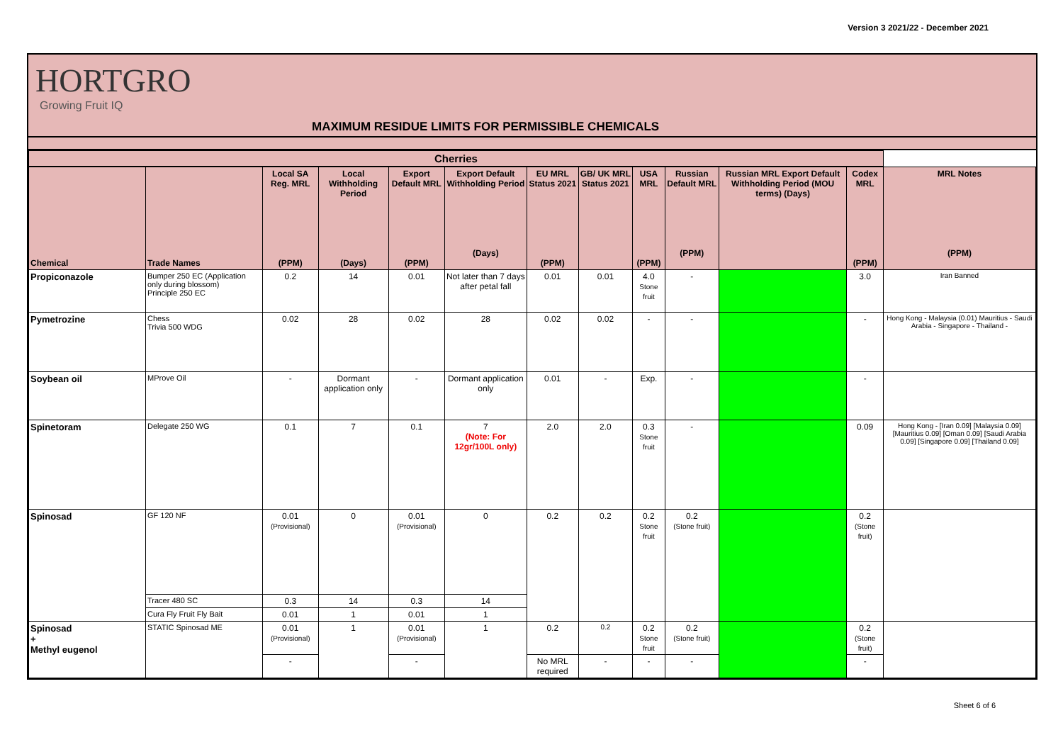Version 3 2021/22 - December 2021
HORTGRO
Growing Fruit IQ
MAXIMUM RESIDUE LIMITS FOR PERMISSIBLE CHEMICALS
| Cherries | | | | | | | | | | | | |
| --- | --- | --- | --- | --- | --- | --- | --- | --- | --- | --- | --- | --- |
| Chemical | Trade Names | Local SA Reg. MRL (PPM) | Local Withholding Period (Days) | Export Default MRL (PPM) | Export Default Withholding Period (Days) | EU MRL Status 2021 (PPM) | GB/ UK MRL Status 2021 | USA MRL (PPM) | Russian Default MRL (PPM) | Russian MRL Export Default Withholding Period (MOU terms) (Days) | Codex MRL (PPM) | MRL Notes (PPM) |
| Propiconazole | Bumper 250 EC (Application only during blossom) Principle 250 EC | 0.2 | 14 | 0.01 | Not later than 7 days after petal fall | 0.01 | 0.01 | 4.0 Stone fruit | - | | 3.0 | Iran Banned |
| Pymetrozine | Chess Trivia 500 WDG | 0.02 | 28 | 0.02 | 28 | 0.02 | 0.02 | - | - | | - | Hong Kong - Malaysia (0.01) Mauritius - Saudi Arabia - Singapore - Thailand - |
| Soybean oil | MProve Oil | - | Dormant application only | - | Dormant application only | 0.01 | - | Exp. | - | | - | |
| Spinetoram | Delegate 250 WG | 0.1 | 7 | 0.1 | 7 (Note: For 12gr/100L only) | 2.0 | 2.0 | 0.3 Stone fruit | - | | 0.09 | Hong Kong - [Iran 0.09] [Malaysia 0.09] [Mauritius 0.09] [Oman 0.09] [Saudi Arabia 0.09] [Singapore 0.09] [Thailand 0.09] |
| Spinosad | GF 120 NF | 0.01 (Provisional) | 0 | 0.01 (Provisional) | 0 | 0.2 | 0.2 | 0.2 Stone fruit | 0.2 (Stone fruit) | | 0.2 (Stone fruit) | |
| | Tracer 480 SC | 0.3 | 14 | 0.3 | 14 | | | | | | | |
| | Cura Fly Fruit Fly Bait | 0.01 | 1 | 0.01 | 1 | | | | | | | |
| Spinosad + Methyl eugenol | STATIC Spinosad ME | 0.01 (Provisional) | 1 | 0.01 (Provisional) | 1 | 0.2 | 0.2 | 0.2 Stone fruit | 0.2 (Stone fruit) | | 0.2 (Stone fruit) | |
| | | - | | - | | No MRL required | - | - | - | | - | |
Sheet 6 of 6